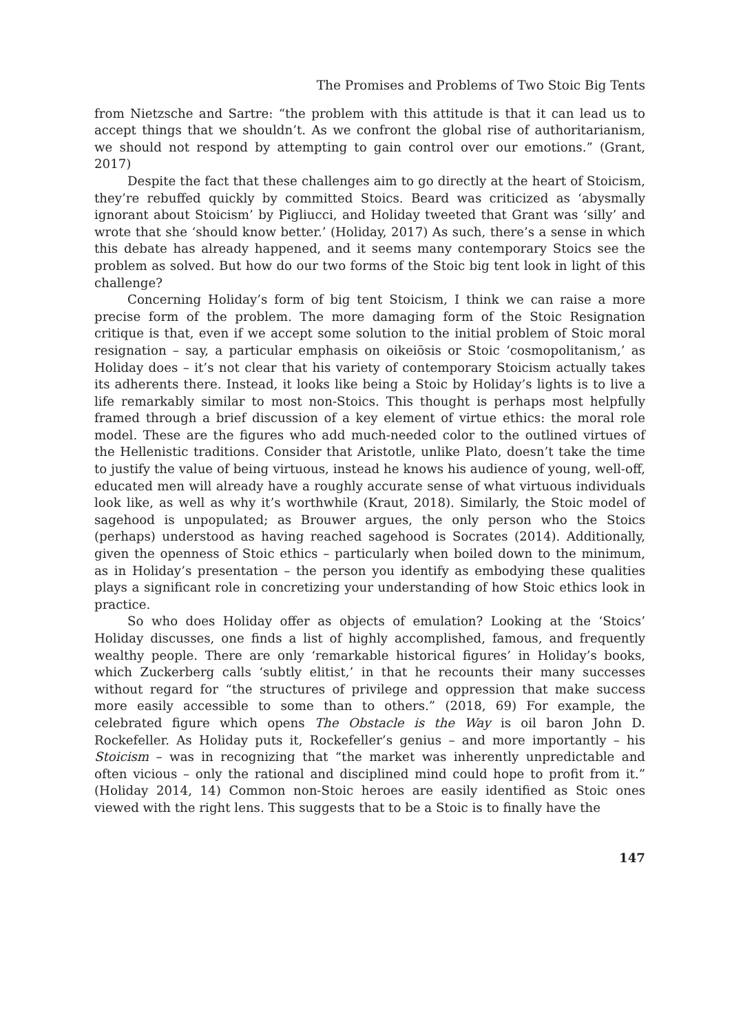The Promises and Problems of Two Stoic Big Tents
from Nietzsche and Sartre: “the problem with this attitude is that it can lead us to accept things that we shouldn’t. As we confront the global rise of authoritarianism, we should not respond by attempting to gain control over our emotions.” (Grant, 2017)
Despite the fact that these challenges aim to go directly at the heart of Stoicism, they’re rebuffed quickly by committed Stoics. Beard was criticized as ‘abysmally ignorant about Stoicism’ by Pigliucci, and Holiday tweeted that Grant was ‘silly’ and wrote that she ‘should know better.’ (Holiday, 2017) As such, there’s a sense in which this debate has already happened, and it seems many contemporary Stoics see the problem as solved. But how do our two forms of the Stoic big tent look in light of this challenge?
Concerning Holiday’s form of big tent Stoicism, I think we can raise a more precise form of the problem. The more damaging form of the Stoic Resignation critique is that, even if we accept some solution to the initial problem of Stoic moral resignation – say, a particular emphasis on oikeiōsis or Stoic ‘cosmopolitanism,’ as Holiday does – it’s not clear that his variety of contemporary Stoicism actually takes its adherents there. Instead, it looks like being a Stoic by Holiday’s lights is to live a life remarkably similar to most non-Stoics. This thought is perhaps most helpfully framed through a brief discussion of a key element of virtue ethics: the moral role model. These are the figures who add much-needed color to the outlined virtues of the Hellenistic traditions. Consider that Aristotle, unlike Plato, doesn’t take the time to justify the value of being virtuous, instead he knows his audience of young, well-off, educated men will already have a roughly accurate sense of what virtuous individuals look like, as well as why it’s worthwhile (Kraut, 2018). Similarly, the Stoic model of sagehood is unpopulated; as Brouwer argues, the only person who the Stoics (perhaps) understood as having reached sagehood is Socrates (2014). Additionally, given the openness of Stoic ethics – particularly when boiled down to the minimum, as in Holiday’s presentation – the person you identify as embodying these qualities plays a significant role in concretizing your understanding of how Stoic ethics look in practice.
So who does Holiday offer as objects of emulation? Looking at the ‘Stoics’ Holiday discusses, one finds a list of highly accomplished, famous, and frequently wealthy people. There are only ‘remarkable historical figures’ in Holiday’s books, which Zuckerberg calls ‘subtly elitist,’ in that he recounts their many successes without regard for “the structures of privilege and oppression that make success more easily accessible to some than to others.” (2018, 69) For example, the celebrated figure which opens The Obstacle is the Way is oil baron John D. Rockefeller. As Holiday puts it, Rockefeller’s genius – and more importantly – his Stoicism – was in recognizing that “the market was inherently unpredictable and often vicious – only the rational and disciplined mind could hope to profit from it.” (Holiday 2014, 14) Common non-Stoic heroes are easily identified as Stoic ones viewed with the right lens. This suggests that to be a Stoic is to finally have the
147